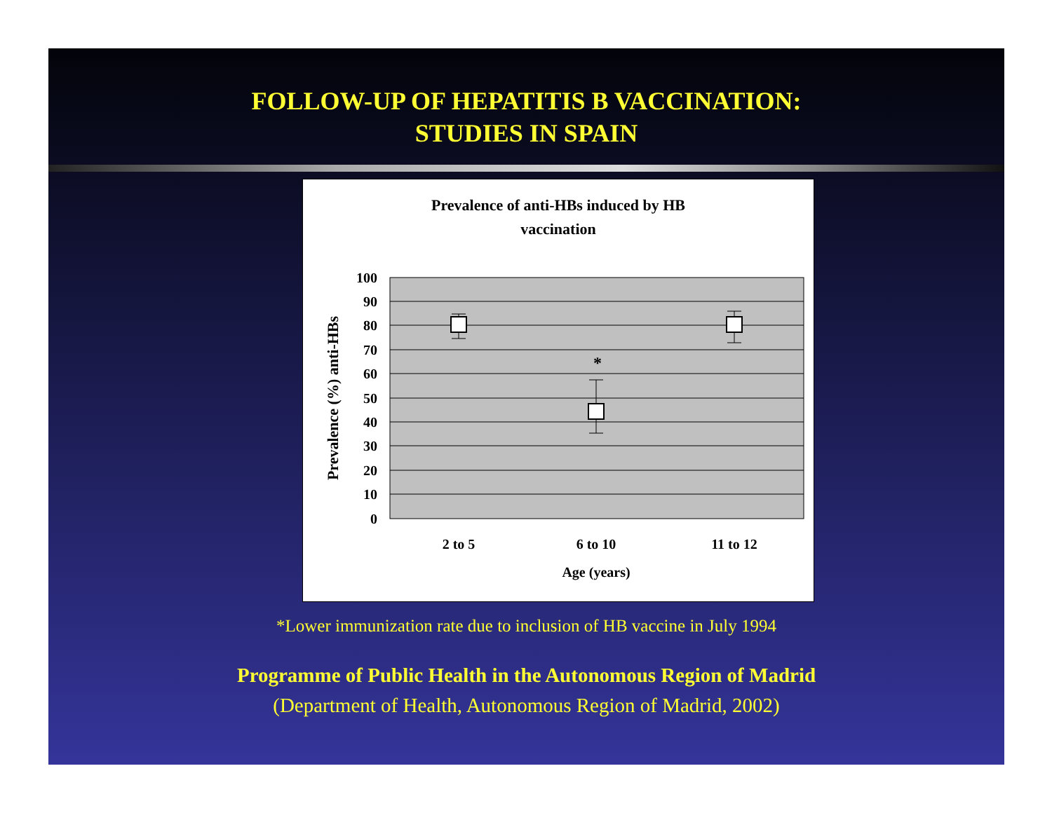FOLLOW-UP OF HEPATITIS B VACCINATION:
STUDIES IN SPAIN
Prevalence of anti-HBs induced by HB
vaccination
*
100
90
80
70
60
50
40
30
20
10
0
2 to 5
6 to 10
11 to 12
Age (years)
Prevalence (%) anti-HBs
*Lower immunization rate due to inclusion of HB vaccine in July 1994
Programme of Public Health in the Autonomous Region of Madrid
(Department of Health, Autonomous Region of Madrid, 2002)